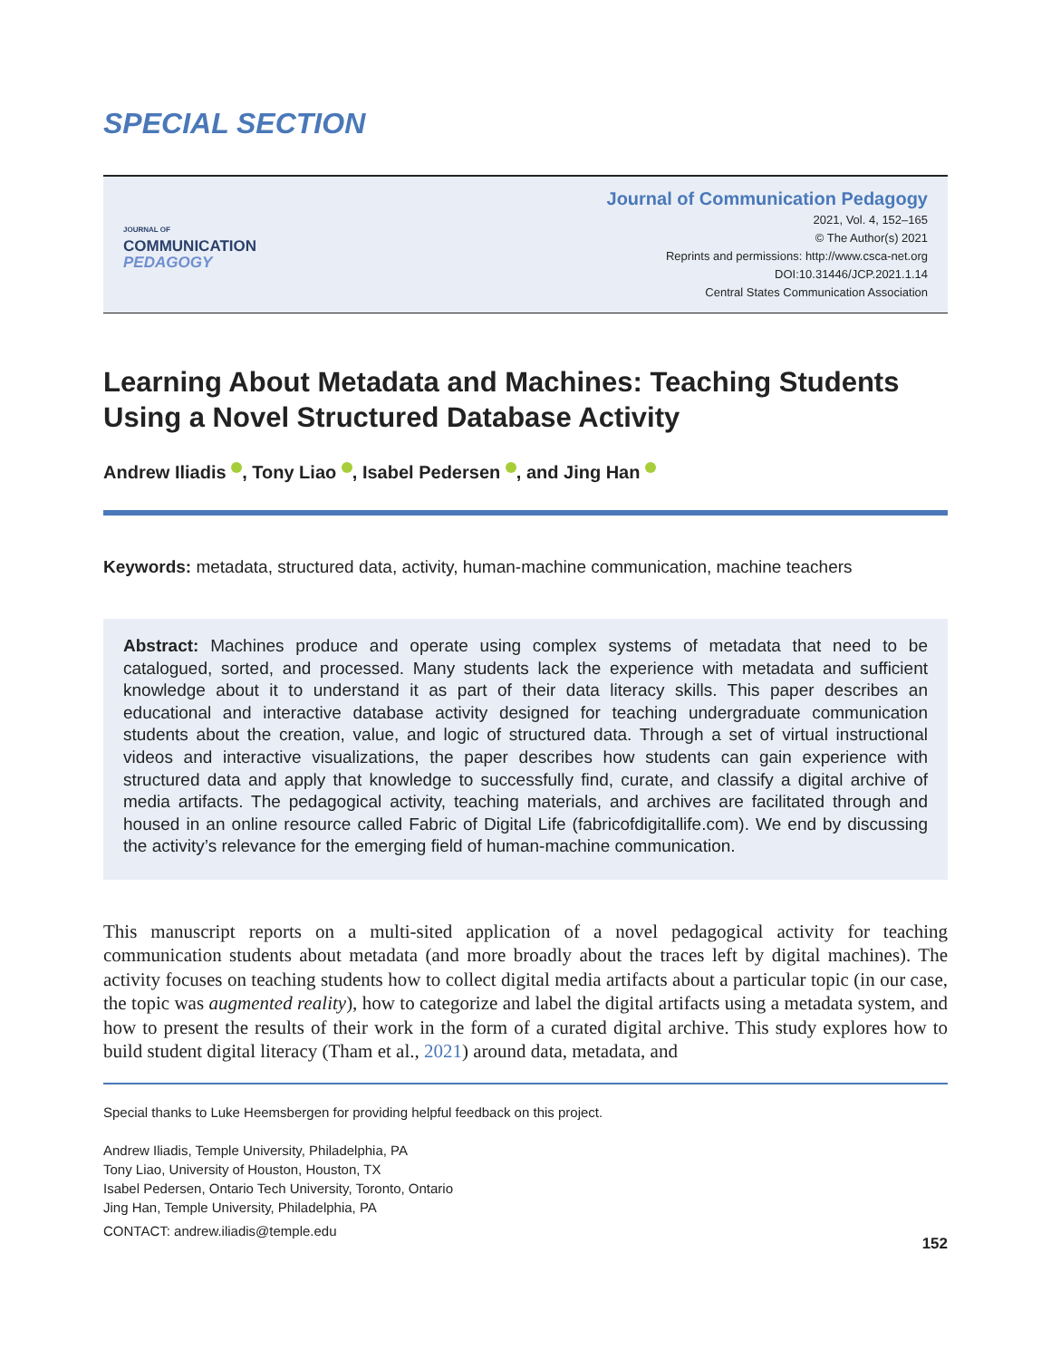SPECIAL SECTION
JOURNAL OF
COMMUNICATION
PEDAGOGY
Journal of Communication Pedagogy
2021, Vol. 4, 152–165
© The Author(s) 2021
Reprints and permissions: http://www.csca-net.org
DOI:10.31446/JCP.2021.1.14
Central States Communication Association
Learning About Metadata and Machines: Teaching Students Using a Novel Structured Database Activity
Andrew Iliadis , Tony Liao , Isabel Pedersen , and Jing Han
Keywords: metadata, structured data, activity, human-machine communication, machine teachers
Abstract: Machines produce and operate using complex systems of metadata that need to be catalogued, sorted, and processed. Many students lack the experience with metadata and sufficient knowledge about it to understand it as part of their data literacy skills. This paper describes an educational and interactive database activity designed for teaching undergraduate communication students about the creation, value, and logic of structured data. Through a set of virtual instructional videos and interactive visualizations, the paper describes how students can gain experience with structured data and apply that knowledge to successfully find, curate, and classify a digital archive of media artifacts. The pedagogical activity, teaching materials, and archives are facilitated through and housed in an online resource called Fabric of Digital Life (fabricofdigitallife.com). We end by discussing the activity’s relevance for the emerging field of human-machine communication.
This manuscript reports on a multi-sited application of a novel pedagogical activity for teaching communication students about metadata (and more broadly about the traces left by digital machines). The activity focuses on teaching students how to collect digital media artifacts about a particular topic (in our case, the topic was augmented reality), how to categorize and label the digital artifacts using a metadata system, and how to present the results of their work in the form of a curated digital archive. This study explores how to build student digital literacy (Tham et al., 2021) around data, metadata, and
Special thanks to Luke Heemsbergen for providing helpful feedback on this project.
Andrew Iliadis, Temple University, Philadelphia, PA
Tony Liao, University of Houston, Houston, TX
Isabel Pedersen, Ontario Tech University, Toronto, Ontario
Jing Han, Temple University, Philadelphia, PA
CONTACT: andrew.iliadis@temple.edu
152